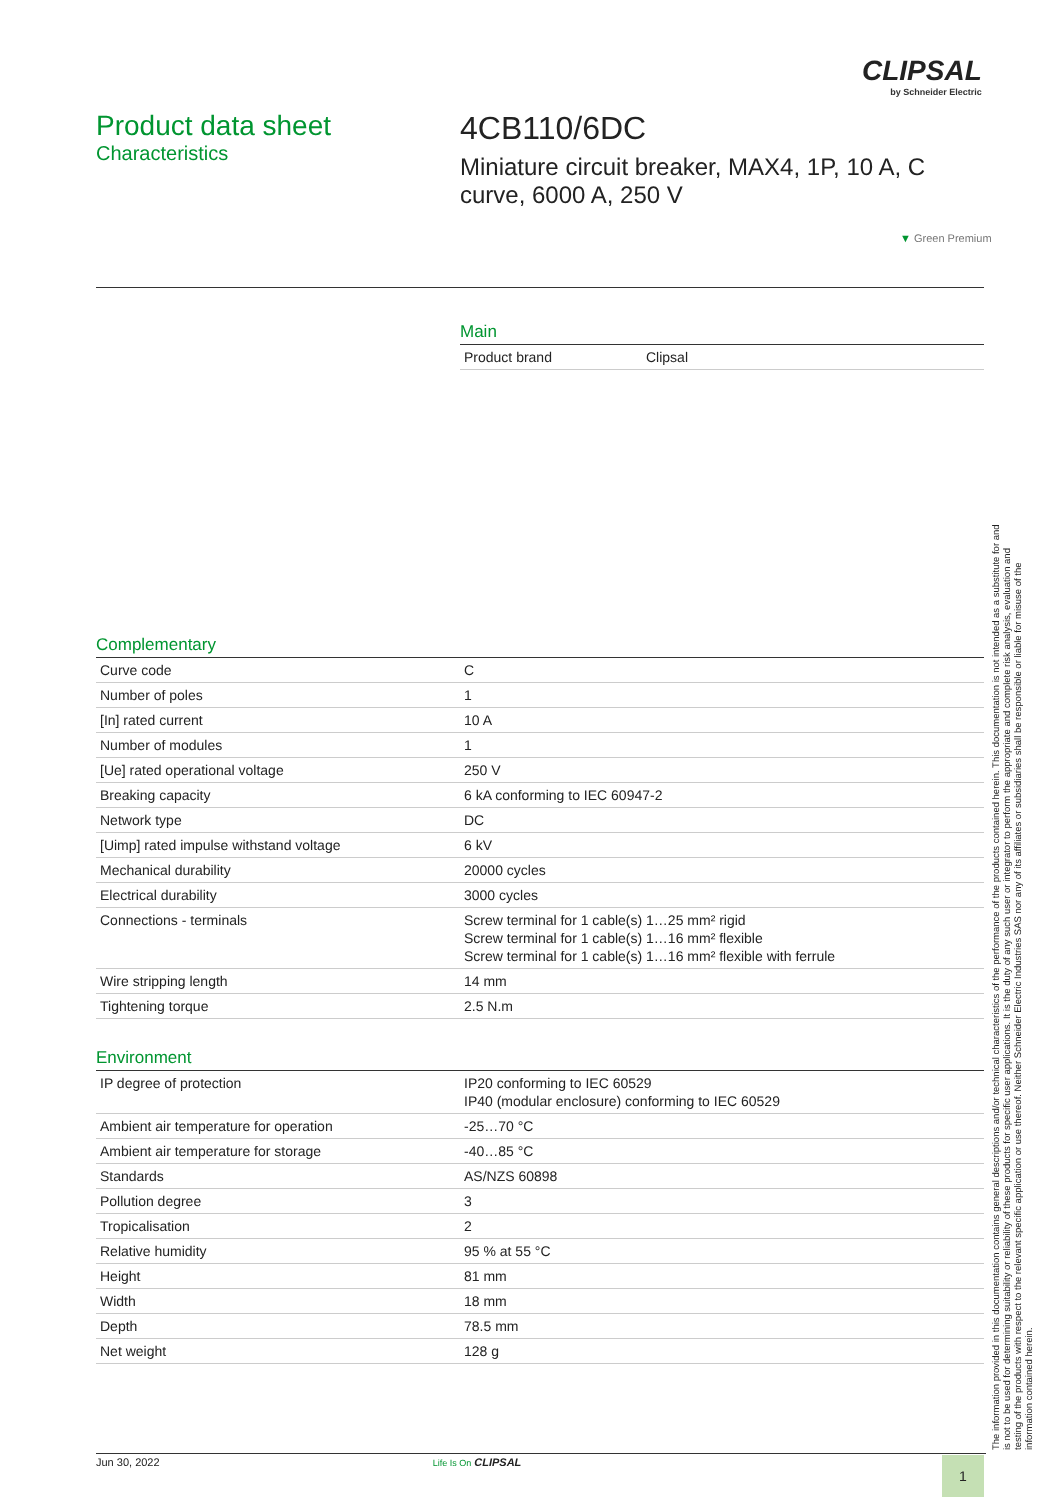CLIPSAL
by Schneider Electric
Product data sheet
Characteristics
4CB110/6DC
Miniature circuit breaker, MAX4, 1P, 10 A, C curve, 6000 A, 250 V
▼ Green Premium
Main
| Product brand | Clipsal |
Complementary
| Curve code | C |
| Number of poles | 1 |
| [In] rated current | 10 A |
| Number of modules | 1 |
| [Ue] rated operational voltage | 250 V |
| Breaking capacity | 6 kA conforming to IEC 60947-2 |
| Network type | DC |
| [Uimp] rated impulse withstand voltage | 6 kV |
| Mechanical durability | 20000 cycles |
| Electrical durability | 3000 cycles |
| Connections - terminals | Screw terminal for 1 cable(s) 1…25 mm² rigid Screw terminal for 1 cable(s) 1…16 mm² flexible Screw terminal for 1 cable(s) 1…16 mm² flexible with ferrule |
| Wire stripping length | 14 mm |
| Tightening torque | 2.5 N.m |
Environment
| IP degree of protection | IP20 conforming to IEC 60529 IP40 (modular enclosure) conforming to IEC 60529 |
| Ambient air temperature for operation | -25…70 °C |
| Ambient air temperature for storage | -40…85 °C |
| Standards | AS/NZS 60898 |
| Pollution degree | 3 |
| Tropicalisation | 2 |
| Relative humidity | 95 % at 55 °C |
| Height | 81 mm |
| Width | 18 mm |
| Depth | 78.5 mm |
| Net weight | 128 g |
The information provided in this documentation contains general descriptions and/or technical characteristics of the performance of the products contained herein. This documentation is not intended as a substitute for and is not to be used for determining suitability or reliability of these products for specific user applications. It is the duty of any such user or integrator to perform the appropriate and complete risk analysis, evaluation and testing of the products with respect to the relevant specific application or use thereof. Neither Schneider Electric Industries SAS nor any of its affiliates or subsidiaries shall be responsible or liable for misuse of the information contained herein.
Jun 30, 2022 Life Is On CLIPSAL 1